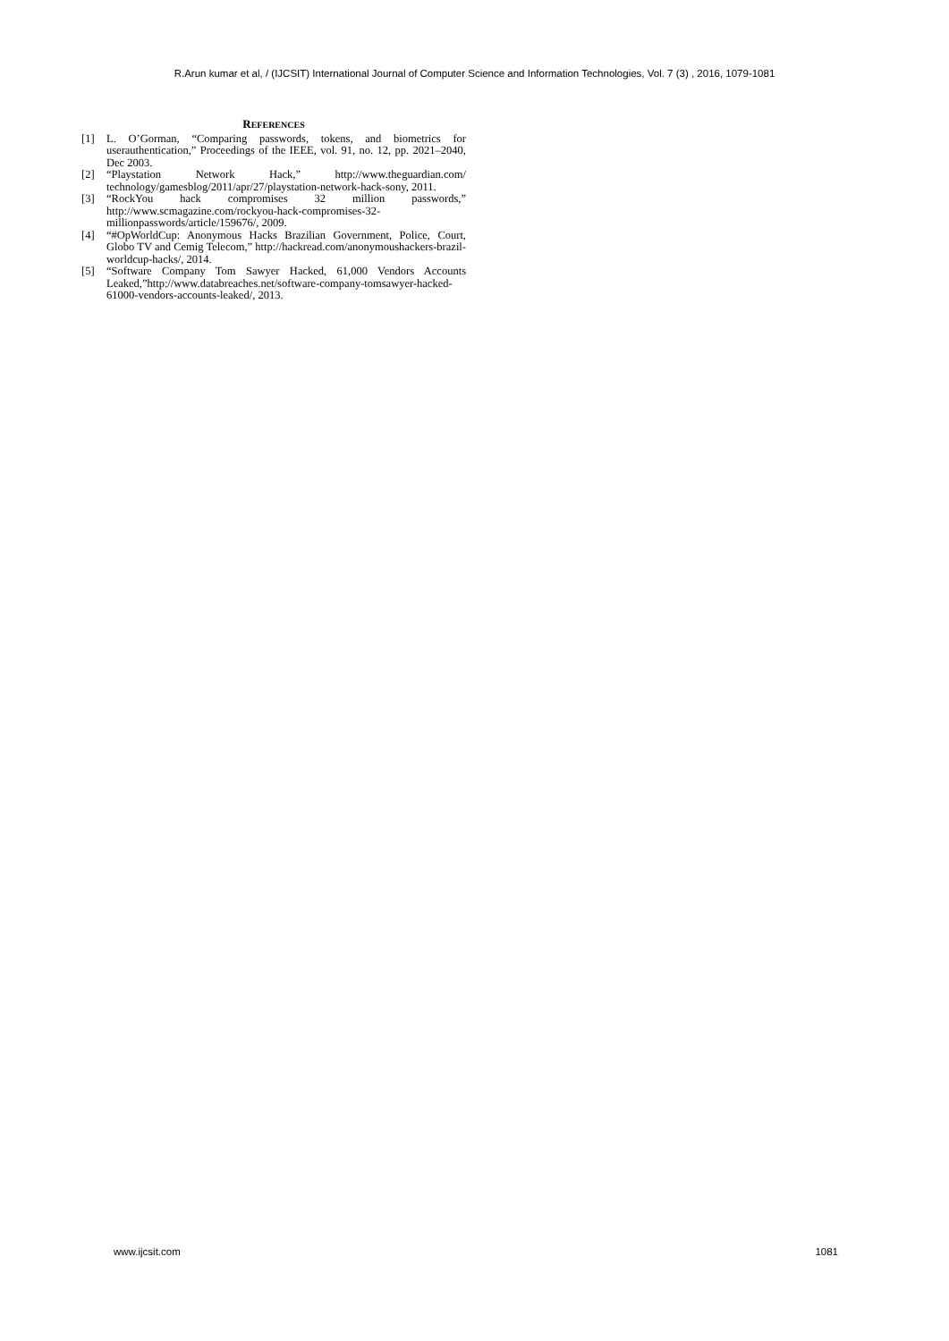R.Arun kumar et al, / (IJCSIT) International Journal of Computer Science and Information Technologies, Vol. 7 (3) , 2016, 1079-1081
REFERENCES
[1] L. O’Gorman, “Comparing passwords, tokens, and biometrics for userauthentication,” Proceedings of the IEEE, vol. 91, no. 12, pp. 2021–2040, Dec 2003.
[2] “Playstation Network Hack,” http://www.theguardian.com/ technology/gamesblog/2011/apr/27/playstation-network-hack-sony, 2011.
[3] “RockYou hack compromises 32 million passwords,” http://www.scmagazine.com/rockyou-hack-compromises-32-millionpasswords/article/159676/, 2009.
[4] “#OpWorldCup: Anonymous Hacks Brazilian Government, Police, Court, Globo TV and Cemig Telecom,” http://hackread.com/anonymoushackers-brazil-worldcup-hacks/, 2014.
[5] “Software Company Tom Sawyer Hacked, 61,000 Vendors Accounts Leaked,”http://www.databreaches.net/software-company-tomsawyer-hacked-61000-vendors-accounts-leaked/, 2013.
www.ijcsit.com 1081